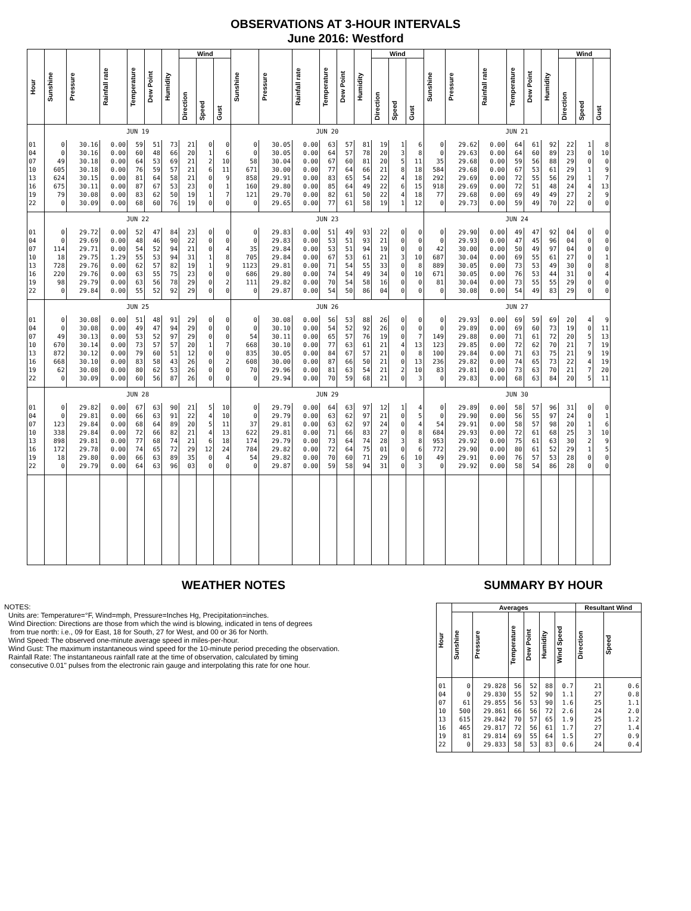OBSERVATIONS AT 3-HOUR INTERVALS
June 2016: Westford
| Hour | Sunshine | Pressure | Rainfall rate | Temperature | Dew Point | Humidity | Wind | | | Sunshine | Pressure | Rainfall rate | Temperature | Dew Point | Humidity | Wind | | | Sunshine | Pressure | Rainfall rate | Temperature | Dew Point | Humidity | Wind | | |
| --- | --- | --- | --- | --- | --- | --- | --- | --- | --- | --- | --- | --- | --- | --- | --- | --- | --- | --- | --- | --- | --- | --- | --- | --- | --- | --- | --- |
| | | | | | | | Direction | Speed | Gust | | | | | | | Direction | Speed | Gust | | | | | | | Direction | Speed | Gust |
| | JUN 19 | | | | | | | | | JUN 20 | | | | | | | | | JUN 21 | | | | | | | | |
| 01 | 0 | 30.16 | 0.00 | 59 | 51 | 73 | 21 | 0 | 0 | 0 | 30.05 | 0.00 | 63 | 57 | 81 | 19 | 1 | 6 | 0 | 29.62 | 0.00 | 64 | 61 | 92 | 22 | 1 | 8 |
| 04 | 0 | 30.16 | 0.00 | 60 | 48 | 66 | 20 | 1 | 6 | 0 | 30.05 | 0.00 | 64 | 57 | 78 | 20 | 3 | 8 | 0 | 29.63 | 0.00 | 64 | 60 | 89 | 23 | 0 | 10 |
| 07 | 49 | 30.18 | 0.00 | 64 | 53 | 69 | 21 | 2 | 10 | 58 | 30.04 | 0.00 | 67 | 60 | 81 | 20 | 5 | 11 | 35 | 29.68 | 0.00 | 59 | 56 | 88 | 29 | 0 | 0 |
| 10 | 605 | 30.18 | 0.00 | 76 | 59 | 57 | 21 | 6 | 11 | 671 | 30.00 | 0.00 | 77 | 64 | 66 | 21 | 8 | 18 | 584 | 29.68 | 0.00 | 67 | 53 | 61 | 29 | 1 | 9 |
| 13 | 624 | 30.15 | 0.00 | 81 | 64 | 58 | 21 | 0 | 9 | 858 | 29.91 | 0.00 | 83 | 65 | 54 | 22 | 4 | 18 | 292 | 29.69 | 0.00 | 72 | 55 | 56 | 29 | 1 | 7 |
| 16 | 675 | 30.11 | 0.00 | 87 | 67 | 53 | 23 | 0 | 1 | 160 | 29.80 | 0.00 | 85 | 64 | 49 | 22 | 6 | 15 | 918 | 29.69 | 0.00 | 72 | 51 | 48 | 24 | 4 | 13 |
| 19 | 79 | 30.08 | 0.00 | 83 | 62 | 50 | 19 | 1 | 7 | 121 | 29.70 | 0.00 | 82 | 61 | 50 | 22 | 4 | 18 | 77 | 29.68 | 0.00 | 69 | 49 | 49 | 27 | 2 | 9 |
| 22 | 0 | 30.09 | 0.00 | 68 | 60 | 76 | 19 | 0 | 0 | 0 | 29.65 | 0.00 | 77 | 61 | 58 | 19 | 1 | 12 | 0 | 29.73 | 0.00 | 59 | 49 | 70 | 22 | 0 | 0 |
| | JUN 22 | | | | | | | | | JUN 23 | | | | | | | | | JUN 24 | | | | | | | | |
| 01 | 0 | 29.72 | 0.00 | 52 | 47 | 84 | 23 | 0 | 0 | 0 | 29.83 | 0.00 | 51 | 49 | 93 | 22 | 0 | 0 | 0 | 29.90 | 0.00 | 49 | 47 | 92 | 04 | 0 | 0 |
| 04 | 0 | 29.69 | 0.00 | 48 | 46 | 90 | 22 | 0 | 0 | 0 | 29.83 | 0.00 | 53 | 51 | 93 | 21 | 0 | 0 | 0 | 29.93 | 0.00 | 47 | 45 | 96 | 04 | 0 | 0 |
| 07 | 114 | 29.71 | 0.00 | 54 | 52 | 94 | 21 | 0 | 4 | 35 | 29.84 | 0.00 | 53 | 51 | 94 | 19 | 0 | 0 | 42 | 30.00 | 0.00 | 50 | 49 | 97 | 04 | 0 | 0 |
| 10 | 18 | 29.75 | 1.29 | 55 | 53 | 94 | 31 | 1 | 8 | 705 | 29.84 | 0.00 | 67 | 53 | 61 | 21 | 3 | 10 | 687 | 30.04 | 0.00 | 69 | 55 | 61 | 27 | 0 | 1 |
| 13 | 728 | 29.76 | 0.00 | 62 | 57 | 82 | 19 | 1 | 9 | 1123 | 29.81 | 0.00 | 71 | 54 | 55 | 33 | 0 | 8 | 889 | 30.05 | 0.00 | 73 | 53 | 49 | 30 | 0 | 8 |
| 16 | 220 | 29.76 | 0.00 | 63 | 55 | 75 | 23 | 0 | 0 | 686 | 29.80 | 0.00 | 74 | 54 | 49 | 34 | 0 | 10 | 671 | 30.05 | 0.00 | 76 | 53 | 44 | 31 | 0 | 4 |
| 19 | 98 | 29.79 | 0.00 | 63 | 56 | 78 | 29 | 0 | 2 | 111 | 29.82 | 0.00 | 70 | 54 | 58 | 16 | 0 | 0 | 81 | 30.04 | 0.00 | 73 | 55 | 55 | 29 | 0 | 0 |
| 22 | 0 | 29.84 | 0.00 | 55 | 52 | 92 | 29 | 0 | 0 | 0 | 29.87 | 0.00 | 54 | 50 | 86 | 04 | 0 | 0 | 0 | 30.08 | 0.00 | 54 | 49 | 83 | 29 | 0 | 0 |
| | JUN 25 | | | | | | | | | JUN 26 | | | | | | | | | JUN 27 | | | | | | | | |
| 01 | 0 | 30.08 | 0.00 | 51 | 48 | 91 | 29 | 0 | 0 | 0 | 30.08 | 0.00 | 56 | 53 | 88 | 26 | 0 | 0 | 0 | 29.93 | 0.00 | 69 | 59 | 69 | 20 | 4 | 9 |
| 04 | 0 | 30.08 | 0.00 | 49 | 47 | 94 | 29 | 0 | 0 | 0 | 30.10 | 0.00 | 54 | 52 | 92 | 26 | 0 | 0 | 0 | 29.89 | 0.00 | 69 | 60 | 73 | 19 | 0 | 11 |
| 07 | 49 | 30.13 | 0.00 | 53 | 52 | 97 | 29 | 0 | 0 | 54 | 30.11 | 0.00 | 65 | 57 | 76 | 19 | 0 | 7 | 149 | 29.88 | 0.00 | 71 | 61 | 72 | 20 | 5 | 13 |
| 10 | 670 | 30.14 | 0.00 | 73 | 57 | 57 | 20 | 1 | 7 | 668 | 30.10 | 0.00 | 77 | 63 | 61 | 21 | 4 | 13 | 123 | 29.85 | 0.00 | 72 | 62 | 70 | 21 | 7 | 19 |
| 13 | 872 | 30.12 | 0.00 | 79 | 60 | 51 | 12 | 0 | 0 | 835 | 30.05 | 0.00 | 84 | 67 | 57 | 21 | 0 | 8 | 100 | 29.84 | 0.00 | 71 | 63 | 75 | 21 | 9 | 19 |
| 16 | 668 | 30.10 | 0.00 | 83 | 58 | 43 | 26 | 0 | 2 | 608 | 30.00 | 0.00 | 87 | 66 | 50 | 21 | 0 | 13 | 236 | 29.82 | 0.00 | 74 | 65 | 73 | 22 | 4 | 19 |
| 19 | 62 | 30.08 | 0.00 | 80 | 62 | 53 | 26 | 0 | 0 | 70 | 29.96 | 0.00 | 81 | 63 | 54 | 21 | 2 | 10 | 83 | 29.81 | 0.00 | 73 | 63 | 70 | 21 | 7 | 20 |
| 22 | 0 | 30.09 | 0.00 | 60 | 56 | 87 | 26 | 0 | 0 | 0 | 29.94 | 0.00 | 70 | 59 | 68 | 21 | 0 | 3 | 0 | 29.83 | 0.00 | 68 | 63 | 84 | 20 | 5 | 11 |
| | JUN 28 | | | | | | | | | JUN 29 | | | | | | | | | JUN 30 | | | | | | | | |
| 01 | 0 | 29.82 | 0.00 | 67 | 63 | 90 | 21 | 5 | 10 | 0 | 29.79 | 0.00 | 64 | 63 | 97 | 12 | 1 | 4 | 0 | 29.89 | 0.00 | 58 | 57 | 96 | 31 | 0 | 0 |
| 04 | 0 | 29.81 | 0.00 | 66 | 63 | 91 | 22 | 4 | 10 | 0 | 29.79 | 0.00 | 63 | 62 | 97 | 21 | 0 | 5 | 0 | 29.90 | 0.00 | 56 | 55 | 97 | 24 | 0 | 1 |
| 07 | 123 | 29.84 | 0.00 | 68 | 64 | 89 | 20 | 5 | 11 | 37 | 29.81 | 0.00 | 63 | 62 | 97 | 24 | 0 | 4 | 54 | 29.91 | 0.00 | 58 | 57 | 98 | 20 | 1 | 6 |
| 10 | 338 | 29.84 | 0.00 | 72 | 66 | 82 | 21 | 4 | 13 | 622 | 29.81 | 0.00 | 71 | 66 | 83 | 27 | 0 | 8 | 684 | 29.93 | 0.00 | 72 | 61 | 68 | 25 | 3 | 10 |
| 13 | 898 | 29.81 | 0.00 | 77 | 68 | 74 | 21 | 6 | 18 | 174 | 29.79 | 0.00 | 73 | 64 | 74 | 28 | 3 | 8 | 953 | 29.92 | 0.00 | 75 | 61 | 63 | 30 | 2 | 9 |
| 16 | 172 | 29.78 | 0.00 | 74 | 65 | 72 | 29 | 12 | 24 | 784 | 29.82 | 0.00 | 72 | 64 | 75 | 01 | 0 | 6 | 772 | 29.90 | 0.00 | 80 | 61 | 52 | 29 | 1 | 5 |
| 19 | 18 | 29.80 | 0.00 | 66 | 63 | 89 | 35 | 0 | 4 | 54 | 29.82 | 0.00 | 70 | 60 | 71 | 29 | 6 | 10 | 49 | 29.91 | 0.00 | 76 | 57 | 53 | 28 | 0 | 0 |
| 22 | 0 | 29.79 | 0.00 | 64 | 63 | 96 | 03 | 0 | 0 | 0 | 29.87 | 0.00 | 59 | 58 | 94 | 31 | 0 | 3 | 0 | 29.92 | 0.00 | 58 | 54 | 86 | 28 | 0 | 0 |
WEATHER NOTES
NOTES:
Units are: Temperature=°F, Wind=mph, Pressure=Inches Hg, Precipitation=inches.
Wind Direction: Directions are those from which the wind is blowing, indicated in tens of degrees
from true north: i.e., 09 for East, 18 for South, 27 for West, and 00 or 36 for North.
Wind Speed: The observed one-minute average speed in miles-per-hour.
Wind Gust: The maximum instantaneous wind speed for the 10-minute period preceding the observation.
Rainfall Rate: The instantaneous rainfall rate at the time of observation, calculated by timing
consecutive 0.01" pulses from the electronic rain gauge and interpolating this rate for one hour.
SUMMARY BY HOUR
| Hour | Averages | | | | | | Resultant Wind | |
| --- | --- | --- | --- | --- | --- | --- | --- | --- |
| | Sunshine | Pressure | Temperature | Dew Point | Humidity | Wind Speed | Direction | Speed |
| 01 | 0 | 29.828 | 56 | 52 | 88 | 0.7 | 21 | 0.6 |
| 04 | 0 | 29.830 | 55 | 52 | 90 | 1.1 | 27 | 0.8 |
| 07 | 61 | 29.855 | 56 | 53 | 90 | 1.6 | 25 | 1.1 |
| 10 | 500 | 29.861 | 66 | 56 | 72 | 2.6 | 24 | 2.0 |
| 13 | 615 | 29.842 | 70 | 57 | 65 | 1.9 | 25 | 1.2 |
| 16 | 465 | 29.817 | 72 | 56 | 61 | 1.7 | 27 | 1.4 |
| 19 | 81 | 29.814 | 69 | 55 | 64 | 1.5 | 27 | 0.9 |
| 22 | 0 | 29.833 | 58 | 53 | 83 | 0.6 | 24 | 0.4 |